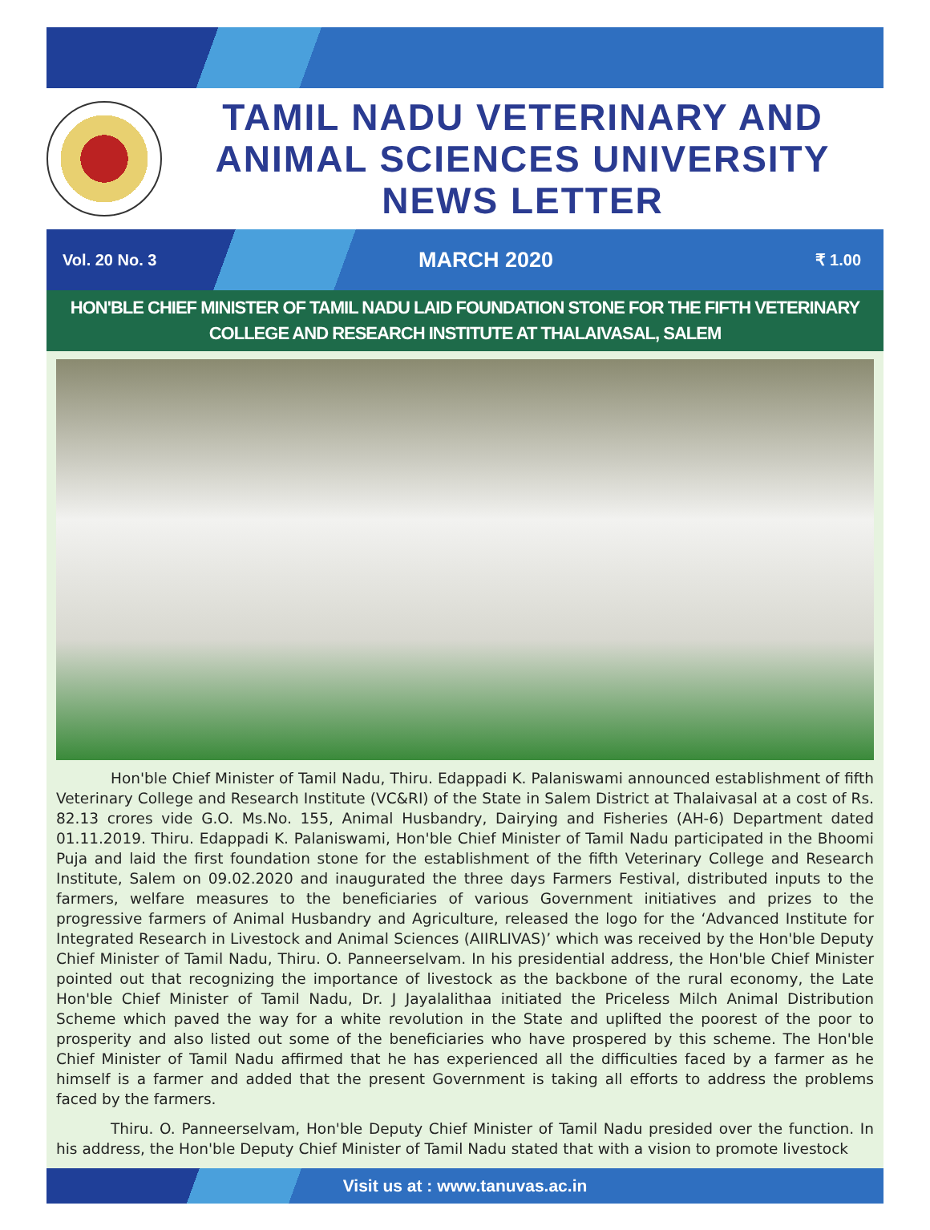TAMIL NADU VETERINARY AND
ANIMAL SCIENCES UNIVERSITY
NEWS LETTER
Vol. 20 No. 3 MARCH 2020 ₹ 1.00
HON'BLE CHIEF MINISTER OF TAMIL NADU LAID FOUNDATION STONE FOR THE FIFTH VETERINARY COLLEGE AND RESEARCH INSTITUTE AT THALAIVASAL, SALEM
Hon'ble Chief Minister of Tamil Nadu, Thiru. Edappadi K. Palaniswami announced establishment of fifth Veterinary College and Research Institute (VC&RI) of the State in Salem District at Thalaivasal at a cost of Rs. 82.13 crores vide G.O. Ms.No. 155, Animal Husbandry, Dairying and Fisheries (AH-6) Department dated 01.11.2019. Thiru. Edappadi K. Palaniswami, Hon'ble Chief Minister of Tamil Nadu participated in the Bhoomi Puja and laid the first foundation stone for the establishment of the fifth Veterinary College and Research Institute, Salem on 09.02.2020 and inaugurated the three days Farmers Festival, distributed inputs to the farmers, welfare measures to the beneficiaries of various Government initiatives and prizes to the progressive farmers of Animal Husbandry and Agriculture, released the logo for the ‘Advanced Institute for Integrated Research in Livestock and Animal Sciences (AIIRLIVAS)’ which was received by the Hon'ble Deputy Chief Minister of Tamil Nadu, Thiru. O. Panneerselvam. In his presidential address, the Hon'ble Chief Minister pointed out that recognizing the importance of livestock as the backbone of the rural economy, the Late Hon'ble Chief Minister of Tamil Nadu, Dr. J Jayalalithaa initiated the Priceless Milch Animal Distribution Scheme which paved the way for a white revolution in the State and uplifted the poorest of the poor to prosperity and also listed out some of the beneficiaries who have prospered by this scheme. The Hon'ble Chief Minister of Tamil Nadu affirmed that he has experienced all the difficulties faced by a farmer as he himself is a farmer and added that the present Government is taking all efforts to address the problems faced by the farmers.
Thiru. O. Panneerselvam, Hon'ble Deputy Chief Minister of Tamil Nadu presided over the function. In his address, the Hon'ble Deputy Chief Minister of Tamil Nadu stated that with a vision to promote livestock
Visit us at : www.tanuvas.ac.in